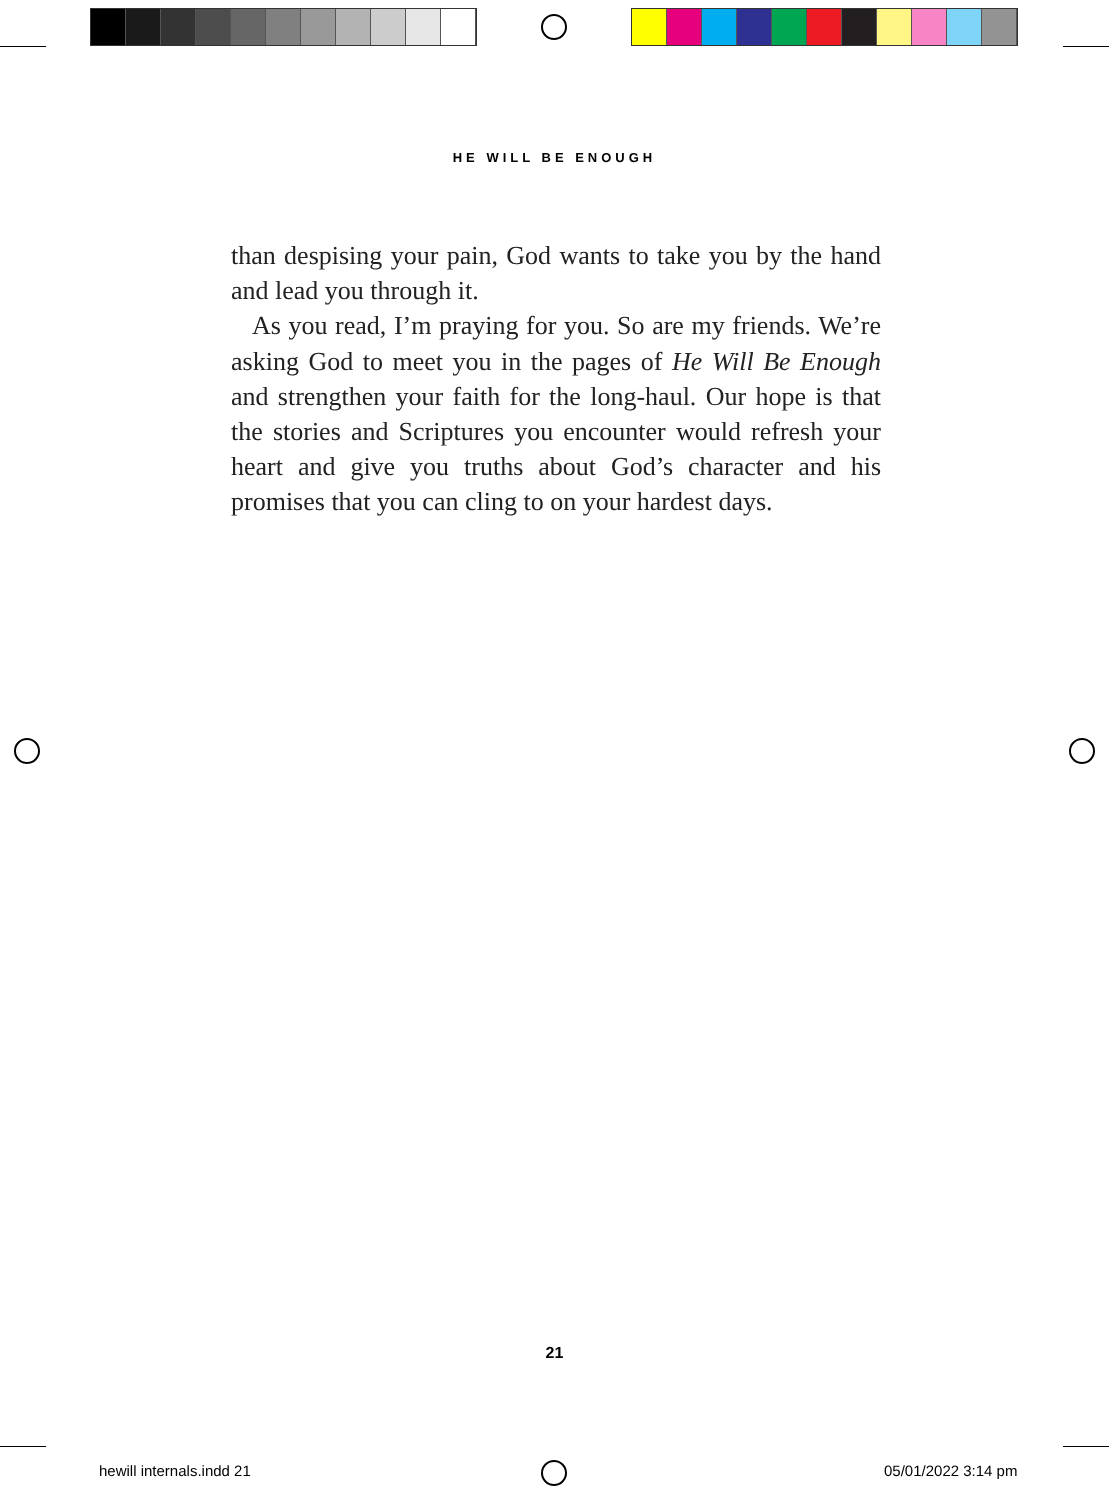HE WILL BE ENOUGH
than despising your pain, God wants to take you by the hand and lead you through it.
As you read, I’m praying for you. So are my friends. We’re asking God to meet you in the pages of He Will Be Enough and strengthen your faith for the long-haul. Our hope is that the stories and Scriptures you encounter would refresh your heart and give you truths about God’s character and his promises that you can cling to on your hardest days.
21
hewill internals.indd 21 05/01/2022 3:14 pm